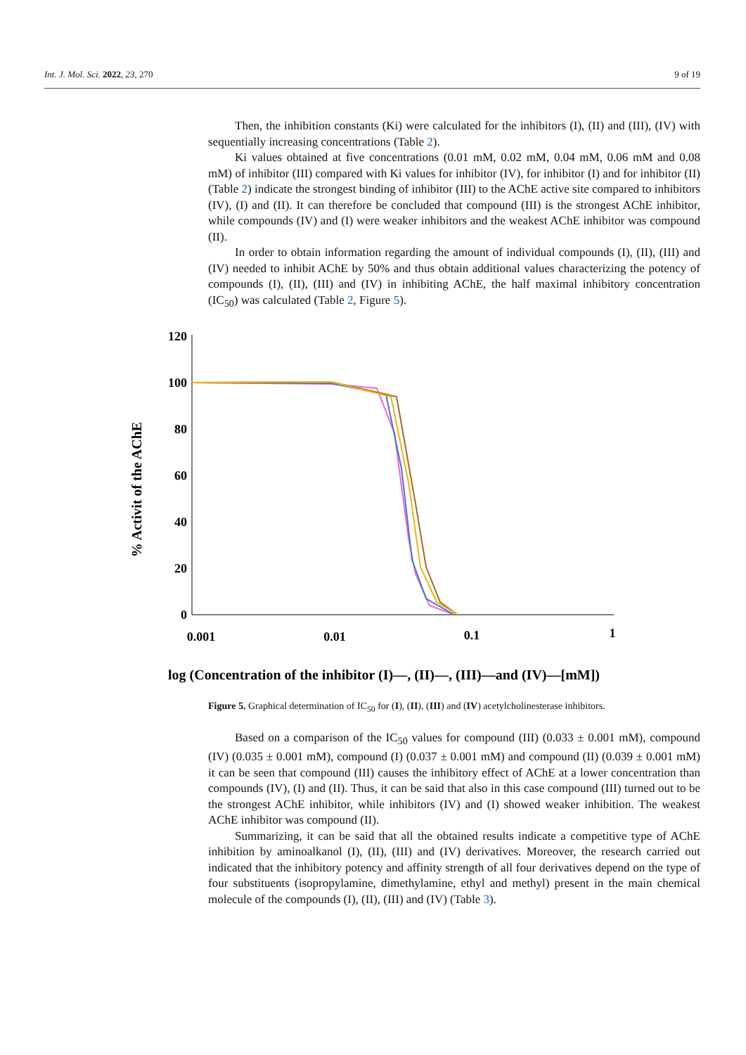Int. J. Mol. Sci. 2022, 23, 270 9 of 19
Then, the inhibition constants (Ki) were calculated for the inhibitors (I), (II) and (III), (IV) with sequentially increasing concentrations (Table 2).
Ki values obtained at five concentrations (0.01 mM, 0.02 mM, 0.04 mM, 0.06 mM and 0.08 mM) of inhibitor (III) compared with Ki values for inhibitor (IV), for inhibitor (I) and for inhibitor (II) (Table 2) indicate the strongest binding of inhibitor (III) to the AChE active site compared to inhibitors (IV), (I) and (II). It can therefore be concluded that compound (III) is the strongest AChE inhibitor, while compounds (IV) and (I) were weaker inhibitors and the weakest AChE inhibitor was compound (II).
In order to obtain information regarding the amount of individual compounds (I), (II), (III) and (IV) needed to inhibit AChE by 50% and thus obtain additional values characterizing the potency of compounds (I), (II), (III) and (IV) in inhibiting AChE, the half maximal inhibitory concentration (IC<sub>50</sub>) was calculated (Table 2, Figure 5).
% Activit of the AChE
120
100
80
60
40
20
0
0.001
0.01
0.1
1
log (Concentration of the inhibitor (I)—, (II)—, (III)—and (IV)—[mM])
Figure 5. Graphical determination of IC<sub>50</sub> for (I), (II), (III) and (IV) acetylcholinesterase inhibitors.
Based on a comparison of the IC<sub>50</sub> values for compound (III) (0.033 ± 0.001 mM), compound (IV) (0.035 ± 0.001 mM), compound (I) (0.037 ± 0.001 mM) and compound (II) (0.039 ± 0.001 mM) it can be seen that compound (III) causes the inhibitory effect of AChE at a lower concentration than compounds (IV), (I) and (II). Thus, it can be said that also in this case compound (III) turned out to be the strongest AChE inhibitor, while inhibitors (IV) and (I) showed weaker inhibition. The weakest AChE inhibitor was compound (II).
Summarizing, it can be said that all the obtained results indicate a competitive type of AChE inhibition by aminoalkanol (I), (II), (III) and (IV) derivatives. Moreover, the research carried out indicated that the inhibitory potency and affinity strength of all four derivatives depend on the type of four substituents (isopropylamine, dimethylamine, ethyl and methyl) present in the main chemical molecule of the compounds (I), (II), (III) and (IV) (Table 3).